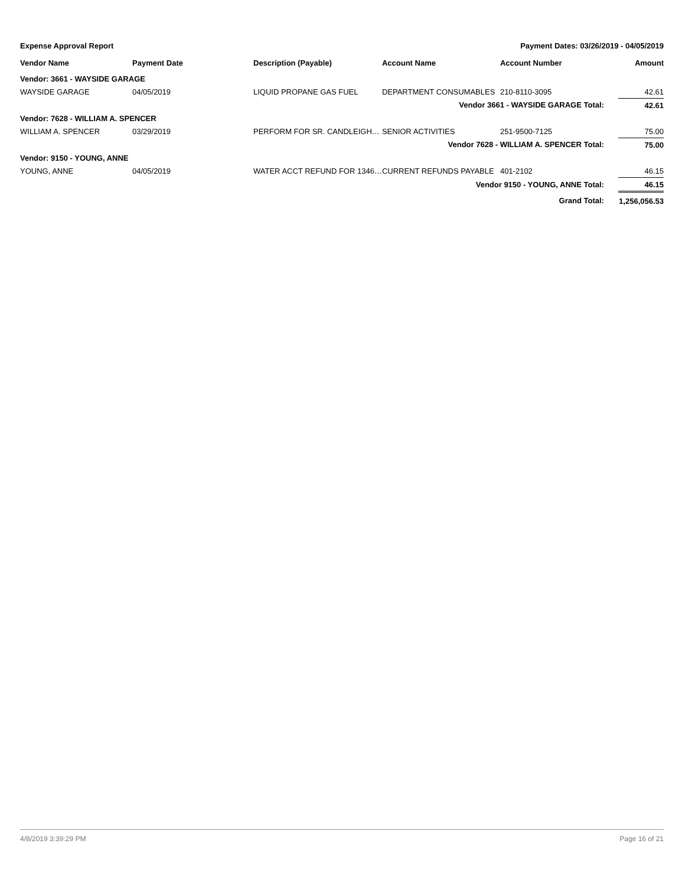Expense Approval Report Payment Dates: 03/26/2019 - 04/05/2019
| Vendor Name | Payment Date | Description (Payable) | Account Name | Account Number | Amount |
| --- | --- | --- | --- | --- | --- |
| Vendor: 3661 - WAYSIDE GARAGE | | | | | |
| WAYSIDE GARAGE | 04/05/2019 | LIQUID PROPANE GAS FUEL | DEPARTMENT CONSUMABLES | 210-8110-3095 | 42.61 |
| Vendor 3661 - WAYSIDE GARAGE Total: | | | | | 42.61 |
| Vendor: 7628 - WILLIAM A. SPENCER | | | | | |
| WILLIAM A. SPENCER | 03/29/2019 | PERFORM FOR SR. CANDLEIGH… | SENIOR ACTIVITIES | 251-9500-7125 | 75.00 |
| Vendor 7628 - WILLIAM A. SPENCER Total: | | | | | 75.00 |
| Vendor: 9150 - YOUNG, ANNE | | | | | |
| YOUNG, ANNE | 04/05/2019 | WATER ACCT REFUND FOR 1346… | CURRENT REFUNDS PAYABLE | 401-2102 | 46.15 |
| Vendor 9150 - YOUNG, ANNE Total: | | | | | 46.15 |
| Grand Total: | | | | | 1,256,056.53 |
4/8/2019 3:39:29 PM Page 16 of 21